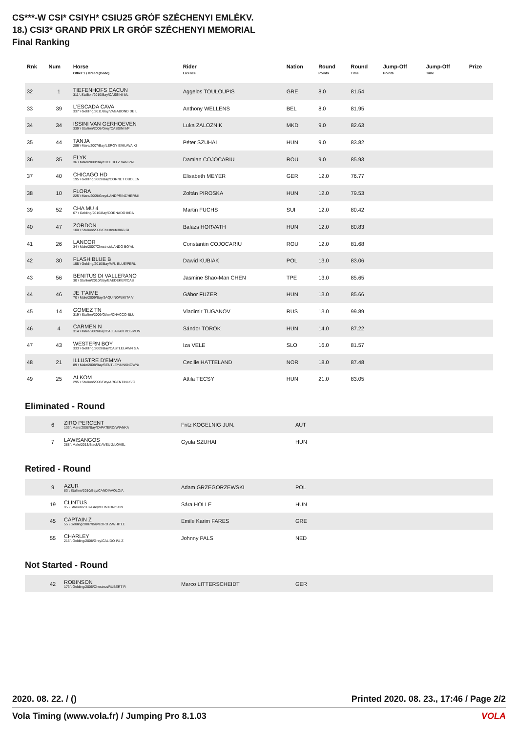CS***-W CSI* CSIYH* CSIU25 GRÓF SZÉCHENYI EMLÉKV.
18.) CSI3* GRAND PRIX LR GRÓF SZÉCHENYI MEMORIAL
Final Ranking
| Rnk | Num | Horse Other 1 \ Breed (Code) | Rider Licence | Nation | Round Points | Round Time | Jump-Off Points | Jump-Off Time | Prize |
| --- | --- | --- | --- | --- | --- | --- | --- | --- | --- |
| 32 | 1 | TIEFENHOFS CACUN 311 \ Stallion/2010/Bay/CASSINI II/L | Aggelos TOULOUPIS | GRE | 8.0 | 81.54 | | | |
| 33 | 39 | L'ESCADA CAVA 337 \ Gelding/2011/Bay/VAGABOND DE L | Anthony WELLENS | BEL | 8.0 | 81.95 | | | |
| 34 | 34 | ISSINI VAN GERHOEVEN 339 \ Stallion/2008/Grey/CASSINI I/P | Luka ZALOZNIK | MKD | 9.0 | 82.63 | | | |
| 35 | 44 | TANJA 286 \ Mare/2007/Bay/LEROY EMIL/WAIKI | Péter SZUHAI | HUN | 9.0 | 83.82 | | | |
| 36 | 35 | ELYK 36 \ Male/2009/Bay/CICERO Z VAN PAE | Damian COJOCARIU | ROU | 9.0 | 85.93 | | | |
| 37 | 40 | CHICAGO HD 195 \ Gelding/2009/Bay/CORNET OBOLEN | Elisabeth MEYER | GER | 12.0 | 76.77 | | | |
| 38 | 10 | FLORA 225 \ Mare/2009/Grey/LANDPRINZ/HERMI | Zoltán PIROSKA | HUN | 12.0 | 79.53 | | | |
| 39 | 52 | CHA MU 4 67 \ Gelding/2010/Bay/CORNADO II/RA | Martin FUCHS | SUI | 12.0 | 80.42 | | | |
| 40 | 47 | ZORDON 100 \ Stallion/2003/Chestnut/3866 GI | Balázs HORVATH | HUN | 12.0 | 80.83 | | | |
| 41 | 26 | LANCOR 34 \ Male/2007/Chestnut/LANDO BOY/L | Constantin COJOCARIU | ROU | 12.0 | 81.68 | | | |
| 42 | 30 | FLASH BLUE B 155 \ Gelding/2010/Bay/MR. BLUE/PERL | Dawid KUBIAK | POL | 13.0 | 83.06 | | | |
| 43 | 56 | BENITUS DI VALLERANO 30 \ Stallion/2010/Bay/BAEDEKER/CAS | Jasmine Shao-Man CHEN | TPE | 13.0 | 85.65 | | | |
| 44 | 46 | JE T'AIME 70 \ Male/2009/Bay/JAQUINO/NIKITA V | Gábor FUZER | HUN | 13.0 | 85.66 | | | |
| 45 | 14 | GOMEZ TN 319 \ Stallion/2009/Other/CHACCO-BLU | Vladimir TUGANOV | RUS | 13.0 | 99.89 | | | |
| 46 | 4 | CARMEN N 314 \ Mare/2009/Bay/CALLAHAN VDL/MUN | Sándor TOROK | HUN | 14.0 | 87.22 | | | |
| 47 | 43 | WESTERN BOY 333 \ Gelding/2009/Bay/CASTLELAWN GA | Iza VELE | SLO | 16.0 | 81.57 | | | |
| 48 | 21 | ILLUSTRE D'EMMA 89 \ Male/2008/Bay/BENTLEY/UNKNOWN/ | Cecilie HATTELAND | NOR | 18.0 | 87.48 | | | |
| 49 | 25 | ALKOM 295 \ Stallion/2008/Bay/ARGENTINUS/C | Attila TECSY | HUN | 21.0 | 83.05 | | | |
Eliminated - Round
| | 6 | ZIRO PERCENT 133 \ Mare/2008/Bay/ZAPATERO/WIANKA | Fritz KOGELNIG JUN. | AUT |
| | 7 | LAWISANGOS 288 \ Male/2013/Black/L'AVEU Z/LOVEL | Gyula SZUHAI | HUN |
Retired - Round
| | 9 | AZUR 83 \ Stallion/2010/Bay/CANDIAVOLO/A | Adam GRZEGORZEWSKI | POL |
| | 19 | CLINTUS 95 \ Stallion/2007/Grey/CLINTON/KON | Sára HOLLE | HUN |
| | 45 | CAPTAIN Z 55 \ Gelding/2007/Bay/LORD Z/WHITLE | Emile Karim FARES | GRE |
| | 55 | CHARLEY 215 \ Gelding/2008/Grey/CALIDO I/U-Z | Johnny PALS | NED |
Not Started - Round
| | 42 | ROBINSON 173 \ Gelding/2005/Chestnut/RUBERT R | Marco LITTERSCHEIDT | GER |
2020. 08. 22. / () Printed 2020. 08. 23., 17:46 / Page 2/2
Vola Timing (www.vola.fr) / Jumping Pro 8.1.03 VOLA